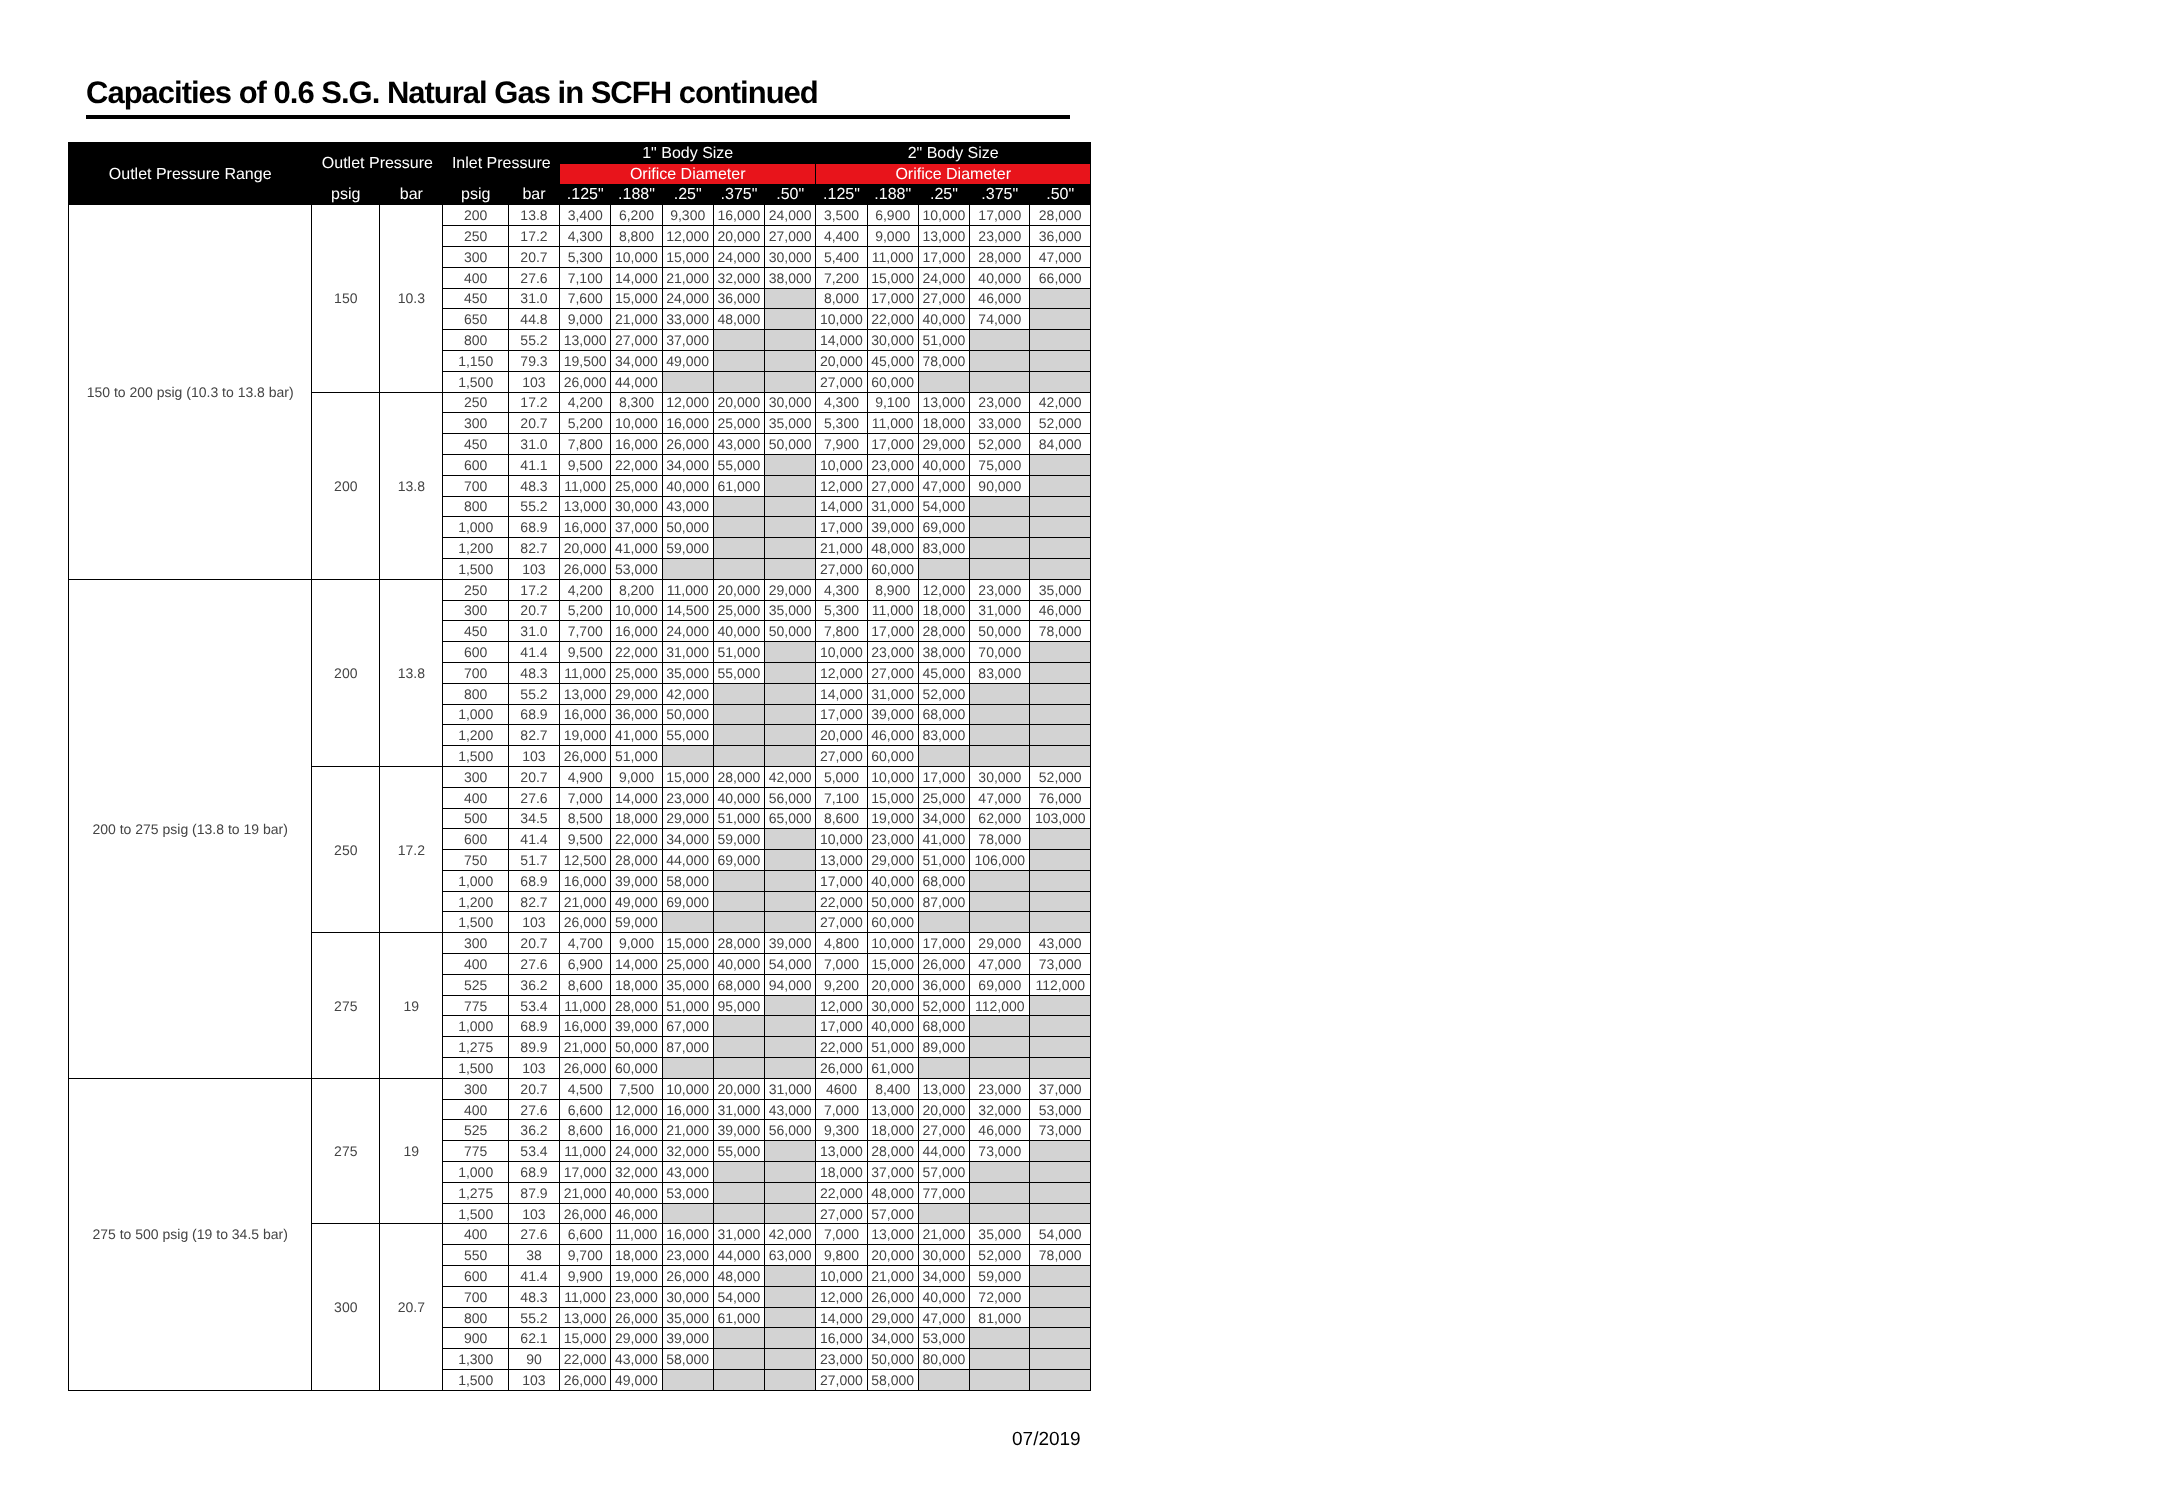Capacities of 0.6 S.G. Natural Gas in SCFH continued
| Outlet Pressure Range | Outlet Pressure | | Inlet Pressure | | 1" Body Size | | | | | 2" Body Size | | | | |
| --- | --- | --- | --- | --- | --- | --- | --- | --- | --- | --- | --- | --- | --- | --- |
| | | | | | Orifice Diameter | | | | | Orifice Diameter | | | | |
| | psig | bar | psig | bar | .125" | .188" | .25" | .375" | .50" | .125" | .188" | .25" | .375" | .50" |
| 150 to 200 psig (10.3 to 13.8 bar) | 150 | 10.3 | 200 | 13.8 | 3,400 | 6,200 | 9,300 | 16,000 | 24,000 | 3,500 | 6,900 | 10,000 | 17,000 | 28,000 |
| | | | 250 | 17.2 | 4,300 | 8,800 | 12,000 | 20,000 | 27,000 | 4,400 | 9,000 | 13,000 | 23,000 | 36,000 |
| | | | 300 | 20.7 | 5,300 | 10,000 | 15,000 | 24,000 | 30,000 | 5,400 | 11,000 | 17,000 | 28,000 | 47,000 |
| | | | 400 | 27.6 | 7,100 | 14,000 | 21,000 | 32,000 | 38,000 | 7,200 | 15,000 | 24,000 | 40,000 | 66,000 |
| | | | 450 | 31.0 | 7,600 | 15,000 | 24,000 | 36,000 | | 8,000 | 17,000 | 27,000 | 46,000 | |
| | | | 650 | 44.8 | 9,000 | 21,000 | 33,000 | 48,000 | | 10,000 | 22,000 | 40,000 | 74,000 | |
| | | | 800 | 55.2 | 13,000 | 27,000 | 37,000 | | | 14,000 | 30,000 | 51,000 | | |
| | | | 1,150 | 79.3 | 19,500 | 34,000 | 49,000 | | | 20,000 | 45,000 | 78,000 | | |
| | | | 1,500 | 103 | 26,000 | 44,000 | | | | 27,000 | 60,000 | | | |
| | 200 | 13.8 | 250 | 17.2 | 4,200 | 8,300 | 12,000 | 20,000 | 30,000 | 4,300 | 9,100 | 13,000 | 23,000 | 42,000 |
| | | | 300 | 20.7 | 5,200 | 10,000 | 16,000 | 25,000 | 35,000 | 5,300 | 11,000 | 18,000 | 33,000 | 52,000 |
| | | | 450 | 31.0 | 7,800 | 16,000 | 26,000 | 43,000 | 50,000 | 7,900 | 17,000 | 29,000 | 52,000 | 84,000 |
| | | | 600 | 41.1 | 9,500 | 22,000 | 34,000 | 55,000 | | 10,000 | 23,000 | 40,000 | 75,000 | |
| | | | 700 | 48.3 | 11,000 | 25,000 | 40,000 | 61,000 | | 12,000 | 27,000 | 47,000 | 90,000 | |
| | | | 800 | 55.2 | 13,000 | 30,000 | 43,000 | | | 14,000 | 31,000 | 54,000 | | |
| | | | 1,000 | 68.9 | 16,000 | 37,000 | 50,000 | | | 17,000 | 39,000 | 69,000 | | |
| | | | 1,200 | 82.7 | 20,000 | 41,000 | 59,000 | | | 21,000 | 48,000 | 83,000 | | |
| | | | 1,500 | 103 | 26,000 | 53,000 | | | | 27,000 | 60,000 | | | |
| 200 to 275 psig (13.8 to 19 bar) | 200 | 13.8 | 250 | 17.2 | 4,200 | 8,200 | 11,000 | 20,000 | 29,000 | 4,300 | 8,900 | 12,000 | 23,000 | 35,000 |
| | | | 300 | 20.7 | 5,200 | 10,000 | 14,500 | 25,000 | 35,000 | 5,300 | 11,000 | 18,000 | 31,000 | 46,000 |
| | | | 450 | 31.0 | 7,700 | 16,000 | 24,000 | 40,000 | 50,000 | 7,800 | 17,000 | 28,000 | 50,000 | 78,000 |
| | | | 600 | 41.4 | 9,500 | 22,000 | 31,000 | 51,000 | | 10,000 | 23,000 | 38,000 | 70,000 | |
| | | | 700 | 48.3 | 11,000 | 25,000 | 35,000 | 55,000 | | 12,000 | 27,000 | 45,000 | 83,000 | |
| | | | 800 | 55.2 | 13,000 | 29,000 | 42,000 | | | 14,000 | 31,000 | 52,000 | | |
| | | | 1,000 | 68.9 | 16,000 | 36,000 | 50,000 | | | 17,000 | 39,000 | 68,000 | | |
| | | | 1,200 | 82.7 | 19,000 | 41,000 | 55,000 | | | 20,000 | 46,000 | 83,000 | | |
| | | | 1,500 | 103 | 26,000 | 51,000 | | | | 27,000 | 60,000 | | | |
| | 250 | 17.2 | 300 | 20.7 | 4,900 | 9,000 | 15,000 | 28,000 | 42,000 | 5,000 | 10,000 | 17,000 | 30,000 | 52,000 |
| | | | 400 | 27.6 | 7,000 | 14,000 | 23,000 | 40,000 | 56,000 | 7,100 | 15,000 | 25,000 | 47,000 | 76,000 |
| | | | 500 | 34.5 | 8,500 | 18,000 | 29,000 | 51,000 | 65,000 | 8,600 | 19,000 | 34,000 | 62,000 | 103,000 |
| | | | 600 | 41.4 | 9,500 | 22,000 | 34,000 | 59,000 | | 10,000 | 23,000 | 41,000 | 78,000 | |
| | | | 750 | 51.7 | 12,500 | 28,000 | 44,000 | 69,000 | | 13,000 | 29,000 | 51,000 | 106,000 | |
| | | | 1,000 | 68.9 | 16,000 | 39,000 | 58,000 | | | 17,000 | 40,000 | 68,000 | | |
| | | | 1,200 | 82.7 | 21,000 | 49,000 | 69,000 | | | 22,000 | 50,000 | 87,000 | | |
| | | | 1,500 | 103 | 26,000 | 59,000 | | | | 27,000 | 60,000 | | | |
| | 275 | 19 | 300 | 20.7 | 4,700 | 9,000 | 15,000 | 28,000 | 39,000 | 4,800 | 10,000 | 17,000 | 29,000 | 43,000 |
| | | | 400 | 27.6 | 6,900 | 14,000 | 25,000 | 40,000 | 54,000 | 7,000 | 15,000 | 26,000 | 47,000 | 73,000 |
| | | | 525 | 36.2 | 8,600 | 18,000 | 35,000 | 68,000 | 94,000 | 9,200 | 20,000 | 36,000 | 69,000 | 112,000 |
| | | | 775 | 53.4 | 11,000 | 28,000 | 51,000 | 95,000 | | 12,000 | 30,000 | 52,000 | 112,000 | |
| | | | 1,000 | 68.9 | 16,000 | 39,000 | 67,000 | | | 17,000 | 40,000 | 68,000 | | |
| | | | 1,275 | 89.9 | 21,000 | 50,000 | 87,000 | | | 22,000 | 51,000 | 89,000 | | |
| | | | 1,500 | 103 | 26,000 | 60,000 | | | | 26,000 | 61,000 | | | |
| 275 to 500 psig (19 to 34.5 bar) | 275 | 19 | 300 | 20.7 | 4,500 | 7,500 | 10,000 | 20,000 | 31,000 | 4600 | 8,400 | 13,000 | 23,000 | 37,000 |
| | | | 400 | 27.6 | 6,600 | 12,000 | 16,000 | 31,000 | 43,000 | 7,000 | 13,000 | 20,000 | 32,000 | 53,000 |
| | | | 525 | 36.2 | 8,600 | 16,000 | 21,000 | 39,000 | 56,000 | 9,300 | 18,000 | 27,000 | 46,000 | 73,000 |
| | | | 775 | 53.4 | 11,000 | 24,000 | 32,000 | 55,000 | | 13,000 | 28,000 | 44,000 | 73,000 | |
| | | | 1,000 | 68.9 | 17,000 | 32,000 | 43,000 | | | 18,000 | 37,000 | 57,000 | | |
| | | | 1,275 | 87.9 | 21,000 | 40,000 | 53,000 | | | 22,000 | 48,000 | 77,000 | | |
| | | | 1,500 | 103 | 26,000 | 46,000 | | | | 27,000 | 57,000 | | | |
| | 300 | 20.7 | 400 | 27.6 | 6,600 | 11,000 | 16,000 | 31,000 | 42,000 | 7,000 | 13,000 | 21,000 | 35,000 | 54,000 |
| | | | 550 | 38 | 9,700 | 18,000 | 23,000 | 44,000 | 63,000 | 9,800 | 20,000 | 30,000 | 52,000 | 78,000 |
| | | | 600 | 41.4 | 9,900 | 19,000 | 26,000 | 48,000 | | 10,000 | 21,000 | 34,000 | 59,000 | |
| | | | 700 | 48.3 | 11,000 | 23,000 | 30,000 | 54,000 | | 12,000 | 26,000 | 40,000 | 72,000 | |
| | | | 800 | 55.2 | 13,000 | 26,000 | 35,000 | 61,000 | | 14,000 | 29,000 | 47,000 | 81,000 | |
| | | | 900 | 62.1 | 15,000 | 29,000 | 39,000 | | | 16,000 | 34,000 | 53,000 | | |
| | | | 1,300 | 90 | 22,000 | 43,000 | 58,000 | | | 23,000 | 50,000 | 80,000 | | |
| | | | 1,500 | 103 | 26,000 | 49,000 | | | | 27,000 | 58,000 | | | |
07/2019